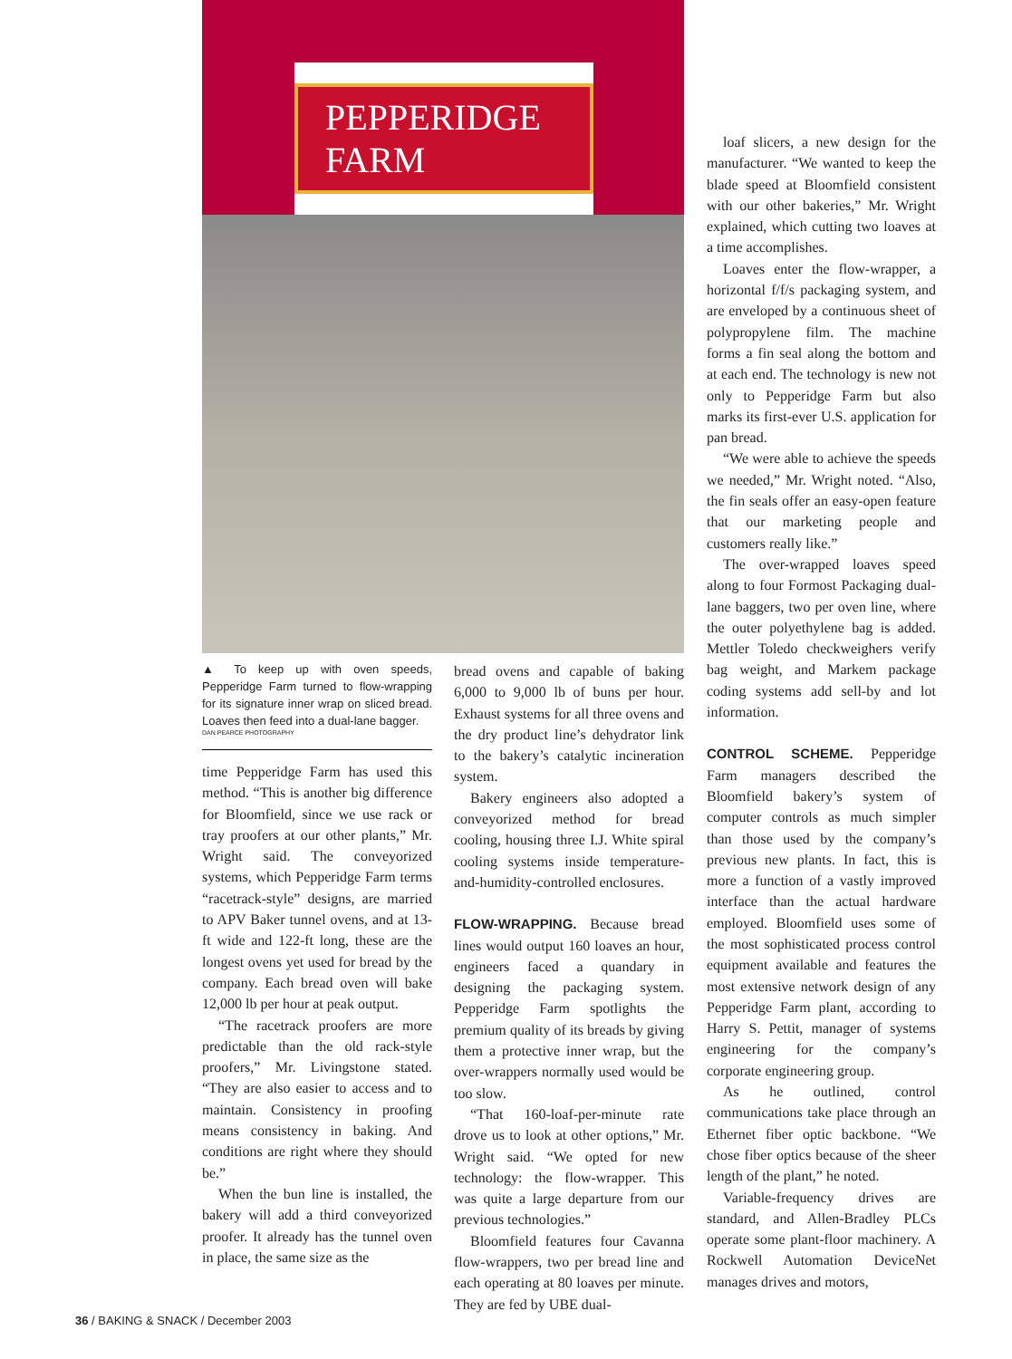PEPPERIDGE FARM
▲ To keep up with oven speeds, Pepperidge Farm turned to flow-wrapping for its signature inner wrap on sliced bread. Loaves then feed into a dual-lane bagger.
DAN PEARCE PHOTOGRAPHY
time Pepperidge Farm has used this method. “This is another big difference for Bloomfield, since we use rack or tray proofers at our other plants,” Mr. Wright said. The conveyorized systems, which Pepperidge Farm terms “racetrack-style” designs, are married to APV Baker tunnel ovens, and at 13-ft wide and 122-ft long, these are the longest ovens yet used for bread by the company. Each bread oven will bake 12,000 lb per hour at peak output.
“The racetrack proofers are more predictable than the old rack-style proofers,” Mr. Livingstone stated. “They are also easier to access and to maintain. Consistency in proofing means consistency in baking. And conditions are right where they should be.”
When the bun line is installed, the bakery will add a third conveyorized proofer. It already has the tunnel oven in place, the same size as the
bread ovens and capable of baking 6,000 to 9,000 lb of buns per hour. Exhaust systems for all three ovens and the dry product line’s dehydrator link to the bakery’s catalytic incineration system.
Bakery engineers also adopted a conveyorized method for bread cooling, housing three I.J. White spiral cooling systems inside temperature-and-humidity-controlled enclosures.
FLOW-WRAPPING.
Because bread lines would output 160 loaves an hour, engineers faced a quandary in designing the packaging system. Pepperidge Farm spotlights the premium quality of its breads by giving them a protective inner wrap, but the over-wrappers normally used would be too slow.
“That 160-loaf-per-minute rate drove us to look at other options,” Mr. Wright said. “We opted for new technology: the flow-wrapper. This was quite a large departure from our previous technologies.”
Bloomfield features four Cavanna flow-wrappers, two per bread line and each operating at 80 loaves per minute. They are fed by UBE dual-
loaf slicers, a new design for the manufacturer. “We wanted to keep the blade speed at Bloomfield consistent with our other bakeries,” Mr. Wright explained, which cutting two loaves at a time accomplishes.
Loaves enter the flow-wrapper, a horizontal f/f/s packaging system, and are enveloped by a continuous sheet of polypropylene film. The machine forms a fin seal along the bottom and at each end. The technology is new not only to Pepperidge Farm but also marks its first-ever U.S. application for pan bread.
“We were able to achieve the speeds we needed,” Mr. Wright noted. “Also, the fin seals offer an easy-open feature that our marketing people and customers really like.”
The over-wrapped loaves speed along to four Formost Packaging dual-lane baggers, two per oven line, where the outer polyethylene bag is added. Mettler Toledo checkweighers verify bag weight, and Markem package coding systems add sell-by and lot information.
CONTROL SCHEME.
Pepperidge Farm managers described the Bloomfield bakery’s system of computer controls as much simpler than those used by the company’s previous new plants. In fact, this is more a function of a vastly improved interface than the actual hardware employed. Bloomfield uses some of the most sophisticated process control equipment available and features the most extensive network design of any Pepperidge Farm plant, according to Harry S. Pettit, manager of systems engineering for the company’s corporate engineering group.
As he outlined, control communications take place through an Ethernet fiber optic backbone. “We chose fiber optics because of the sheer length of the plant,” he noted.
Variable-frequency drives are standard, and Allen-Bradley PLCs operate some plant-floor machinery. A Rockwell Automation DeviceNet manages drives and motors,
36 / BAKING & SNACK / December 2003